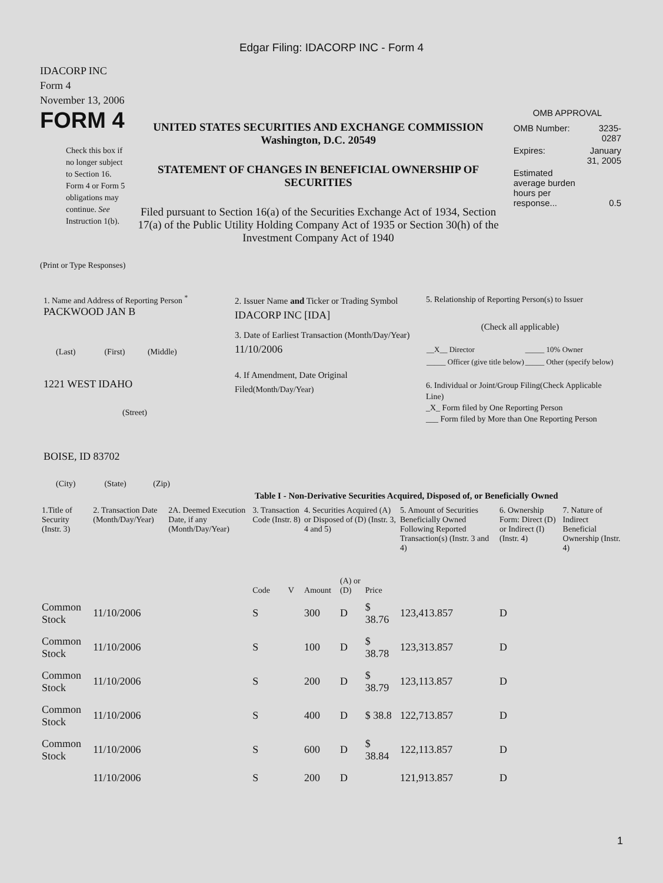Edgar Filing: IDACORP INC - Form 4
IDACORP INC
Form 4
November 13, 2006
FORM 4
Check this box if no longer subject to Section 16. Form 4 or Form 5 obligations may continue. See Instruction 1(b).
UNITED STATES SECURITIES AND EXCHANGE COMMISSION
Washington, D.C. 20549
STATEMENT OF CHANGES IN BENEFICIAL OWNERSHIP OF SECURITIES
Filed pursuant to Section 16(a) of the Securities Exchange Act of 1934, Section 17(a) of the Public Utility Holding Company Act of 1935 or Section 30(h) of the Investment Company Act of 1940
OMB APPROVAL
| OMB Number: | 3235-0287 |
| Expires: | January 31, 2005 |
| Estimated average burden hours per response... | 0.5 |
(Print or Type Responses)
1. Name and Address of Reporting Person <sup>*</sup>
PACKWOOD JAN B
(Last) (First) (Middle)
1221 WEST IDAHO
(Street)
BOISE, ID 83702
(City) (State) (Zip)
2. Issuer Name and Ticker or Trading Symbol
IDACORP INC [IDA]
3. Date of Earliest Transaction (Month/Day/Year)
11/10/2006
4. If Amendment, Date Original Filed(Month/Day/Year)
5. Relationship of Reporting Person(s) to Issuer
(Check all applicable)
| __X__ Director | _____ 10% Owner |
| _____ Officer (give title below) | _____ Other (specify below) |
6. Individual or Joint/Group Filing(Check Applicable Line)
_X_ Form filed by One Reporting Person
___ Form filed by More than One Reporting Person
Table I - Non-Derivative Securities Acquired, Disposed of, or Beneficially Owned
| 1.Title of Security (Instr. 3) | 2. Transaction Date (Month/Day/Year) | 2A. Deemed Execution Date, if any (Month/Day/Year) | 3. Transaction Code (Instr. 8) | | 4. Securities Acquired (A) or Disposed of (D) (Instr. 3, 4 and 5) | | | 5. Amount of Securities Beneficially Owned Following Reported Transaction(s) (Instr. 3 and 4) | 6. Ownership Form: Direct (D) or Indirect (I) (Instr. 4) | 7. Nature of Indirect Beneficial Ownership (Instr. 4) |
| --- | --- | --- | --- | --- | --- | --- | --- | --- | --- | --- |
| | | | Code | V | Amount | (A) or (D) | Price | | | |
| Common Stock | 11/10/2006 | | S | | 300 | D | $ 38.76 | 123,413.857 | D | |
| Common Stock | 11/10/2006 | | S | | 100 | D | $ 38.78 | 123,313.857 | D | |
| Common Stock | 11/10/2006 | | S | | 200 | D | $ 38.79 | 123,113.857 | D | |
| Common Stock | 11/10/2006 | | S | | 400 | D | $ 38.8 | 122,713.857 | D | |
| Common Stock | 11/10/2006 | | S | | 600 | D | $ 38.84 | 122,113.857 | D | |
| | 11/10/2006 | | S | | 200 | D | | 121,913.857 | D | |
1